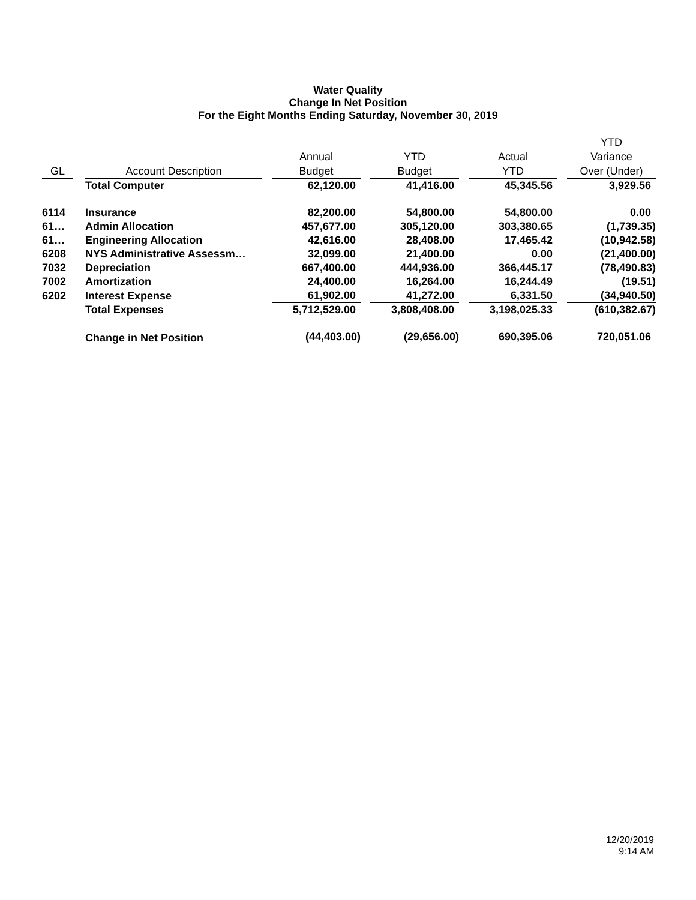Water Quality
Change In Net Position
For the Eight Months Ending Saturday, November 30, 2019
| GL | | Account Description | | Annual Budget | | YTD Budget | | Actual YTD | | YTD Variance Over (Under) |
| --- | --- | --- | --- | --- | --- | --- | --- | --- | --- | --- |
| | | Total Computer | | 62,120.00 | | 41,416.00 | | 45,345.56 | | 3,929.56 |
| 6114 | | Insurance | | 82,200.00 | | 54,800.00 | | 54,800.00 | | 0.00 |
| 61… | | Admin Allocation | | 457,677.00 | | 305,120.00 | | 303,380.65 | | (1,739.35) |
| 61… | | Engineering Allocation | | 42,616.00 | | 28,408.00 | | 17,465.42 | | (10,942.58) |
| 6208 | | NYS Administrative Assessm… | | 32,099.00 | | 21,400.00 | | 0.00 | | (21,400.00) |
| 7032 | | Depreciation | | 667,400.00 | | 444,936.00 | | 366,445.17 | | (78,490.83) |
| 7002 | | Amortization | | 24,400.00 | | 16,264.00 | | 16,244.49 | | (19.51) |
| 6202 | | Interest Expense | | 61,902.00 | | 41,272.00 | | 6,331.50 | | (34,940.50) |
| | | Total Expenses | | 5,712,529.00 | | 3,808,408.00 | | 3,198,025.33 | | (610,382.67) |
| | | Change in Net Position | | (44,403.00) | | (29,656.00) | | 690,395.06 | | 720,051.06 |
12/20/2019
9:14 AM